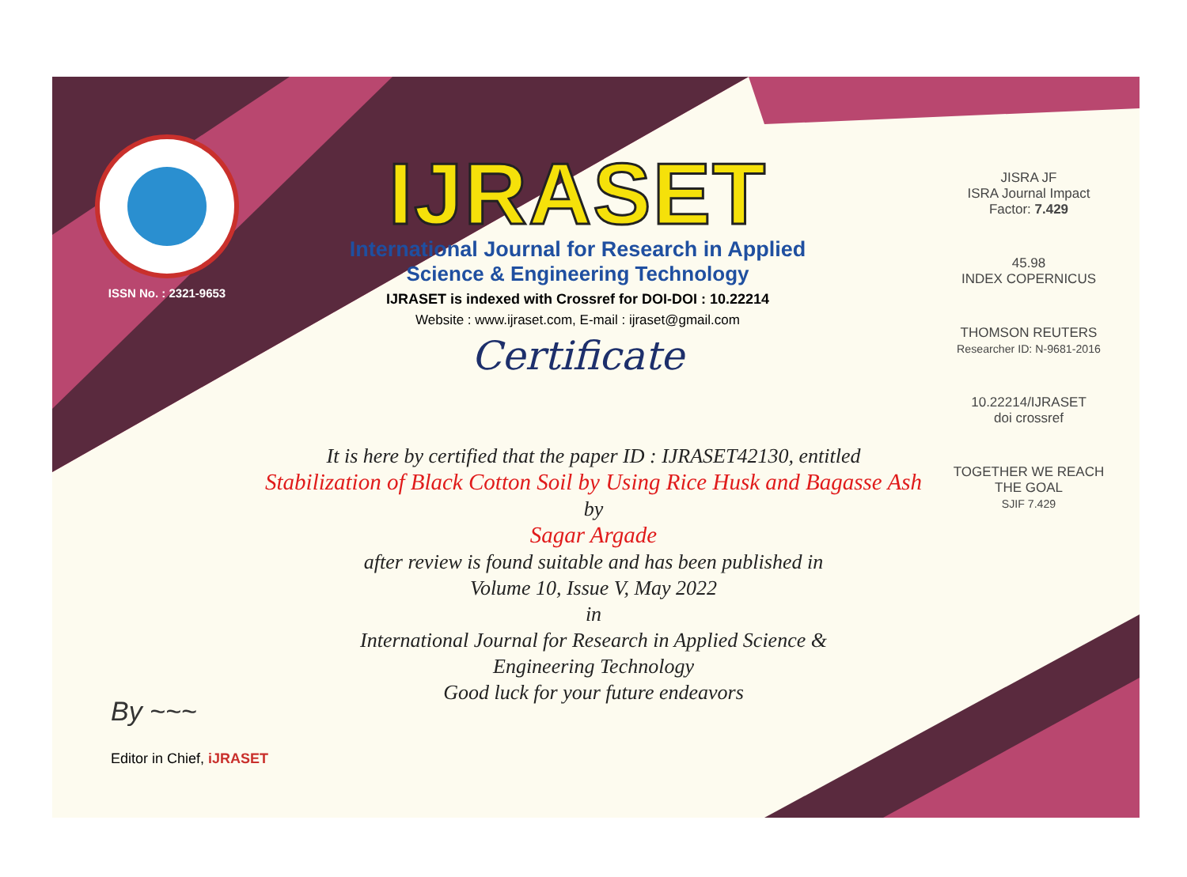ISSN No. : 2321-9653
IJRASET
International Journal for Research in Applied
Science & Engineering Technology
IJRASET is indexed with Crossref for DOI-DOI : 10.22214
Website : www.ijraset.com, E-mail : ijraset@gmail.com
Certificate
It is here by certified that the paper ID : IJRASET42130, entitled
Stabilization of Black Cotton Soil by Using Rice Husk and Bagasse Ash
by
Sagar Argade
after review is found suitable and has been published in
Volume 10, Issue V, May 2022
in
International Journal for Research in Applied Science &
Engineering Technology
Good luck for your future endeavors
JISRA JF
ISRA Journal Impact
Factor: 7.429
45.98
INDEX COPERNICUS
THOMSON REUTERS
Researcher ID: N-9681-2016
10.22214/IJRASET
doi crossref
TOGETHER WE REACH THE GOAL
SJIF 7.429
By ~~~
Editor in Chief, iJRASET